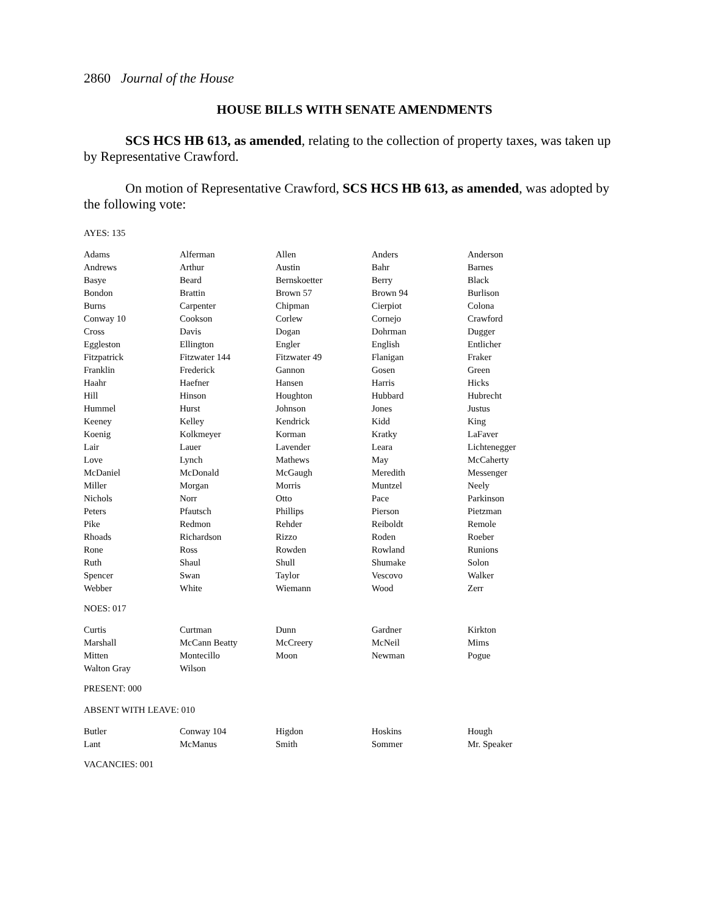2860 Journal of the House
HOUSE BILLS WITH SENATE AMENDMENTS
SCS HCS HB 613, as amended, relating to the collection of property taxes, was taken up by Representative Crawford.
On motion of Representative Crawford, SCS HCS HB 613, as amended, was adopted by the following vote:
AYES: 135
| Adams | Alferman | Allen | Anders | Anderson |
| Andrews | Arthur | Austin | Bahr | Barnes |
| Basye | Beard | Bernskoetter | Berry | Black |
| Bondon | Brattin | Brown 57 | Brown 94 | Burlison |
| Burns | Carpenter | Chipman | Cierpiot | Colona |
| Conway 10 | Cookson | Corlew | Cornejo | Crawford |
| Cross | Davis | Dogan | Dohrman | Dugger |
| Eggleston | Ellington | Engler | English | Entlicher |
| Fitzpatrick | Fitzwater 144 | Fitzwater 49 | Flanigan | Fraker |
| Franklin | Frederick | Gannon | Gosen | Green |
| Haahr | Haefner | Hansen | Harris | Hicks |
| Hill | Hinson | Houghton | Hubbard | Hubrecht |
| Hummel | Hurst | Johnson | Jones | Justus |
| Keeney | Kelley | Kendrick | Kidd | King |
| Koenig | Kolkmeyer | Korman | Kratky | LaFaver |
| Lair | Lauer | Lavender | Leara | Lichtenegger |
| Love | Lynch | Mathews | May | McCaherty |
| McDaniel | McDonald | McGaugh | Meredith | Messenger |
| Miller | Morgan | Morris | Muntzel | Neely |
| Nichols | Norr | Otto | Pace | Parkinson |
| Peters | Pfautsch | Phillips | Pierson | Pietzman |
| Pike | Redmon | Rehder | Reiboldt | Remole |
| Rhoads | Richardson | Rizzo | Roden | Roeber |
| Rone | Ross | Rowden | Rowland | Runions |
| Ruth | Shaul | Shull | Shumake | Solon |
| Spencer | Swan | Taylor | Vescovo | Walker |
| Webber | White | Wiemann | Wood | Zerr |
NOES: 017
| Curtis | Curtman | Dunn | Gardner | Kirkton |
| Marshall | McCann Beatty | McCreery | McNeil | Mims |
| Mitten | Montecillo | Moon | Newman | Pogue |
| Walton Gray | Wilson | | | |
PRESENT: 000
ABSENT WITH LEAVE: 010
| Butler | Conway 104 | Higdon | Hoskins | Hough |
| Lant | McManus | Smith | Sommer | Mr. Speaker |
VACANCIES: 001